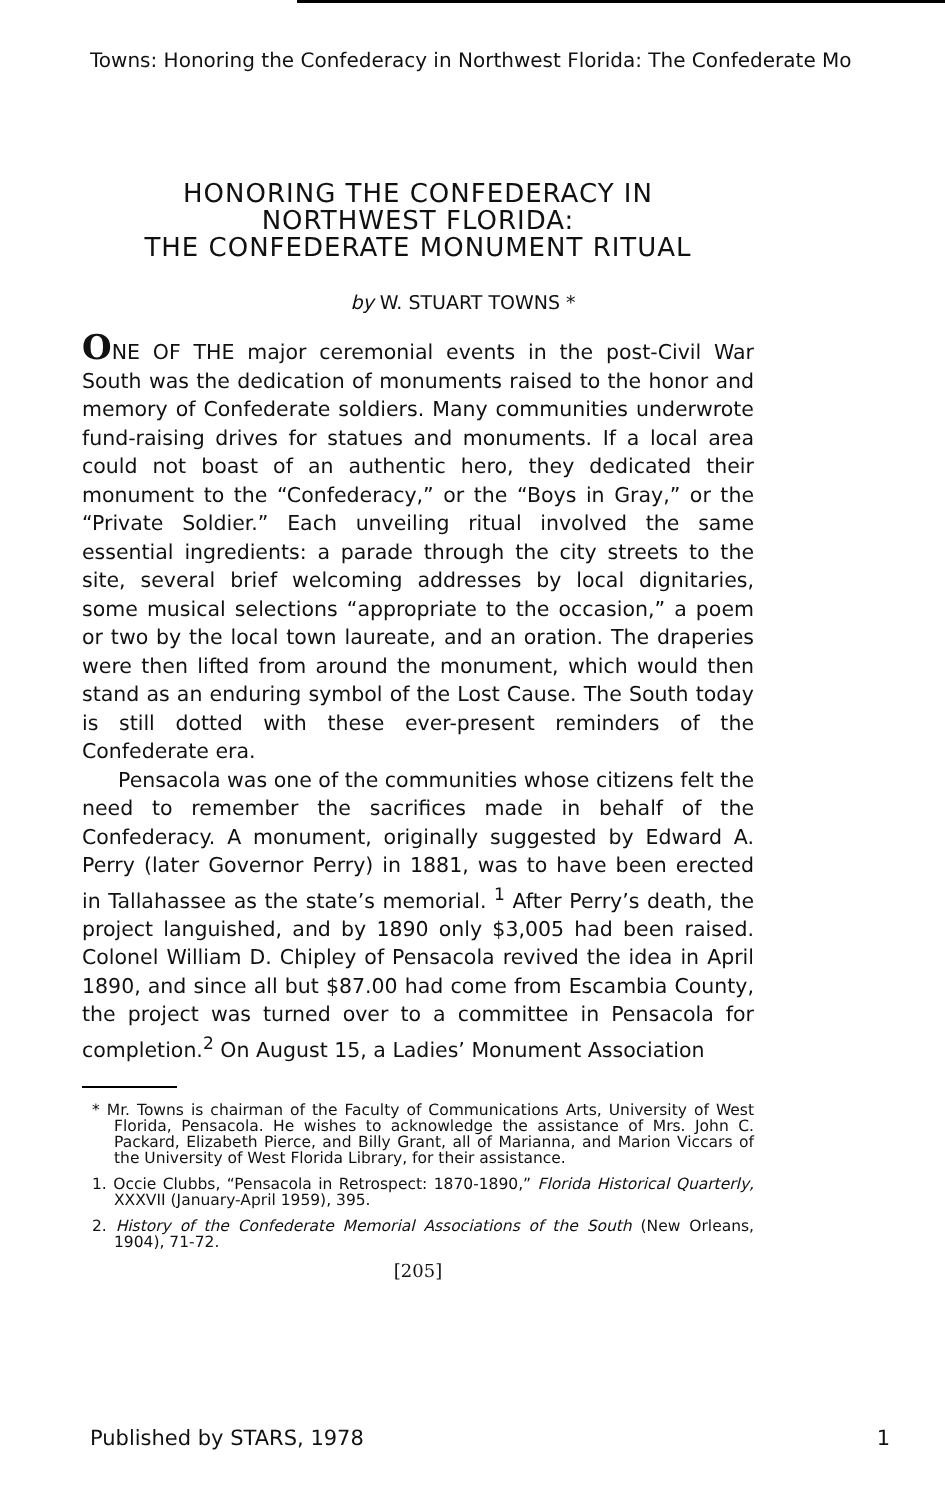Towns: Honoring the Confederacy in Northwest Florida: The Confederate Mo
HONORING THE CONFEDERACY IN
NORTHWEST FLORIDA:
THE CONFEDERATE MONUMENT RITUAL
by W. STUART TOWNS *
ONE OF THE major ceremonial events in the post-Civil War South was the dedication of monuments raised to the honor and memory of Confederate soldiers. Many communities underwrote fund-raising drives for statues and monuments. If a local area could not boast of an authentic hero, they dedicated their monument to the “Confederacy,” or the “Boys in Gray,” or the “Private Soldier.” Each unveiling ritual involved the same essential ingredients: a parade through the city streets to the site, several brief welcoming addresses by local dignitaries, some musical selections “appropriate to the occasion,” a poem or two by the local town laureate, and an oration. The draperies were then lifted from around the monument, which would then stand as an enduring symbol of the Lost Cause. The South today is still dotted with these ever-present reminders of the Confederate era.
Pensacola was one of the communities whose citizens felt the need to remember the sacrifices made in behalf of the Confederacy. A monument, originally suggested by Edward A. Perry (later Governor Perry) in 1881, was to have been erected in Tallahassee as the state’s memorial. <sup>1</sup> After Perry’s death, the project languished, and by 1890 only $3,005 had been raised. Colonel William D. Chipley of Pensacola revived the idea in April 1890, and since all but $87.00 had come from Escambia County, the project was turned over to a committee in Pensacola for completion.<sup>2</sup> On August 15, a Ladies’ Monument Association
* Mr. Towns is chairman of the Faculty of Communications Arts, University of West Florida, Pensacola. He wishes to acknowledge the assistance of Mrs. John C. Packard, Elizabeth Pierce, and Billy Grant, all of Marianna, and Marion Viccars of the University of West Florida Library, for their assistance.
1. Occie Clubbs, “Pensacola in Retrospect: 1870-1890,” Florida Historical Quarterly, XXXVII (January-April 1959), 395.
2. History of the Confederate Memorial Associations of the South (New Orleans, 1904), 71-72.
[205]
Published by STARS, 1978 1